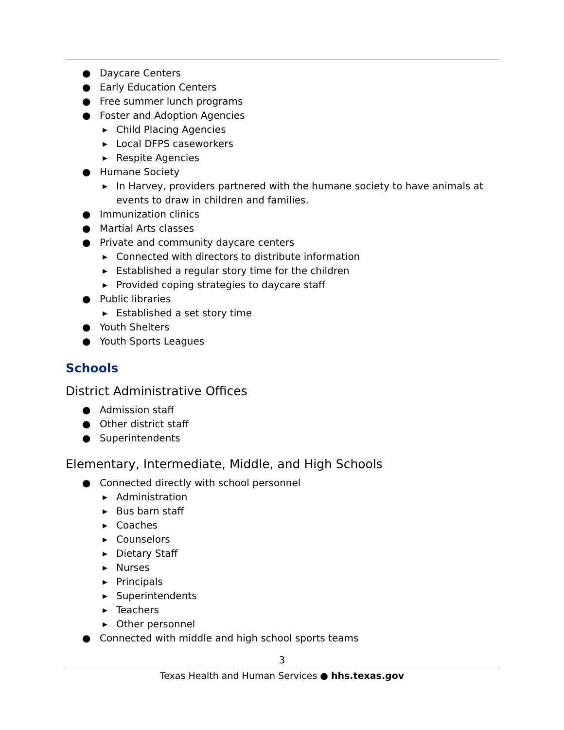● Daycare Centers
● Early Education Centers
● Free summer lunch programs
● Foster and Adoption Agencies
▶ Child Placing Agencies
▶ Local DFPS caseworkers
▶ Respite Agencies
● Humane Society
▶ In Harvey, providers partnered with the humane society to have animals at events to draw in children and families.
● Immunization clinics
● Martial Arts classes
● Private and community daycare centers
▶ Connected with directors to distribute information
▶ Established a regular story time for the children
▶ Provided coping strategies to daycare staff
● Public libraries
▶ Established a set story time
● Youth Shelters
● Youth Sports Leagues
Schools
District Administrative Offices
● Admission staff
● Other district staff
● Superintendents
Elementary, Intermediate, Middle, and High Schools
● Connected directly with school personnel
▶ Administration
▶ Bus barn staff
▶ Coaches
▶ Counselors
▶ Dietary Staff
▶ Nurses
▶ Principals
▶ Superintendents
▶ Teachers
▶ Other personnel
● Connected with middle and high school sports teams
3
Texas Health and Human Services ● hhs.texas.gov